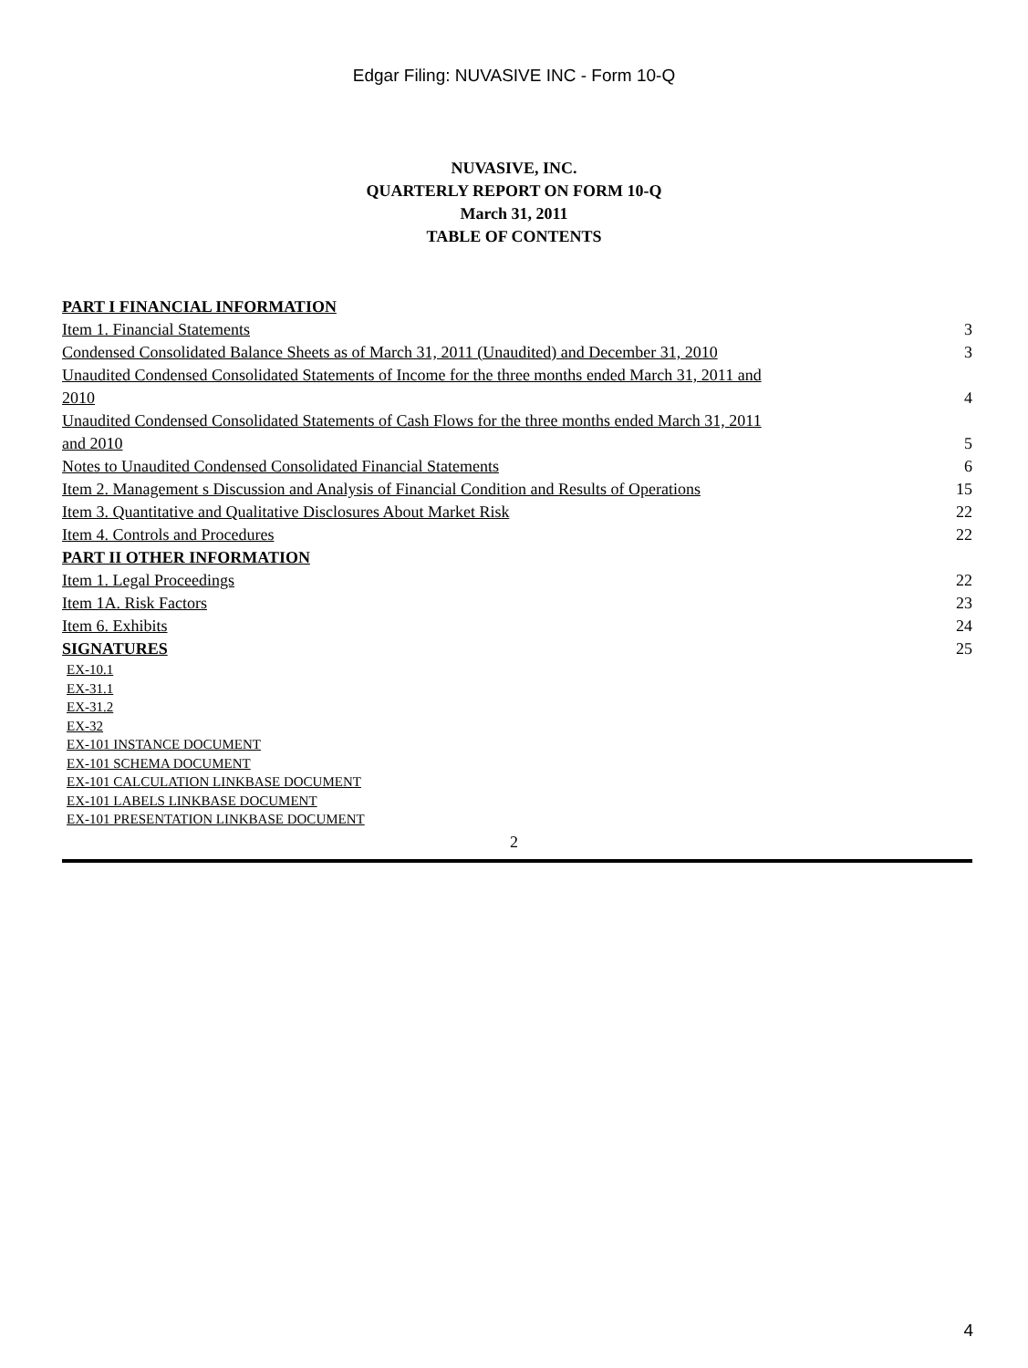Edgar Filing: NUVASIVE INC - Form 10-Q
NUVASIVE, INC.
QUARTERLY REPORT ON FORM 10-Q
March 31, 2011
TABLE OF CONTENTS
| PART I FINANCIAL INFORMATION | |
| Item 1. Financial Statements | 3 |
| Condensed Consolidated Balance Sheets as of March 31, 2011 (Unaudited) and December 31, 2010 | 3 |
| Unaudited Condensed Consolidated Statements of Income for the three months ended March 31, 2011 and 2010 | 4 |
| Unaudited Condensed Consolidated Statements of Cash Flows for the three months ended March 31, 2011 and 2010 | 5 |
| Notes to Unaudited Condensed Consolidated Financial Statements | 6 |
| Item 2. Management s Discussion and Analysis of Financial Condition and Results of Operations | 15 |
| Item 3. Quantitative and Qualitative Disclosures About Market Risk | 22 |
| Item 4. Controls and Procedures | 22 |
| PART II OTHER INFORMATION | |
| Item 1. Legal Proceedings | 22 |
| Item 1A. Risk Factors | 23 |
| Item 6. Exhibits | 24 |
| SIGNATURES | 25 |
| EX-10.1 EX-31.1 EX-31.2 EX-32 EX-101 INSTANCE DOCUMENT EX-101 SCHEMA DOCUMENT EX-101 CALCULATION LINKBASE DOCUMENT EX-101 LABELS LINKBASE DOCUMENT EX-101 PRESENTATION LINKBASE DOCUMENT | |
2
4